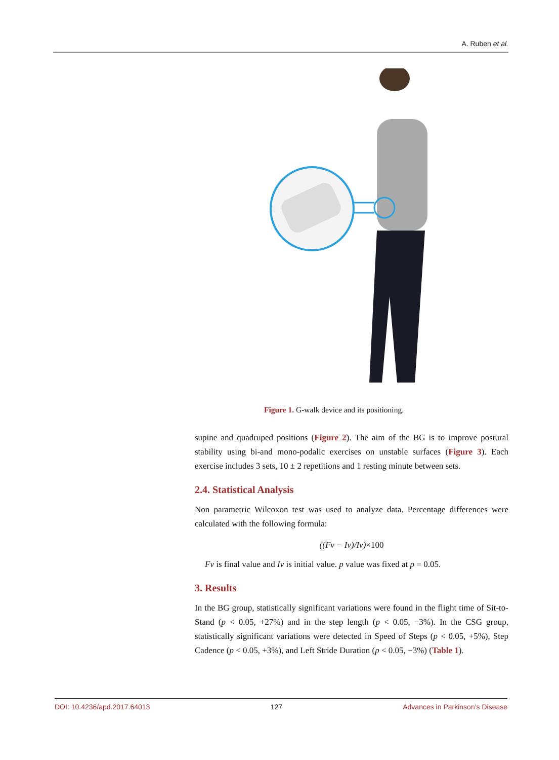A. Ruben et al.
Figure 1. G-walk device and its positioning.
supine and quadruped positions (Figure 2). The aim of the BG is to improve postural stability using bi-and mono-podalic exercises on unstable surfaces (Figure 3). Each exercise includes 3 sets, 10 ± 2 repetitions and 1 resting minute between sets.
2.4. Statistical Analysis
Non parametric Wilcoxon test was used to analyze data. Percentage differences were calculated with the following formula:
((Fv − Iv)/Iv)×100
Fv is final value and Iv is initial value. p value was fixed at p = 0.05.
3. Results
In the BG group, statistically significant variations were found in the flight time of Sit-to-Stand (p < 0.05, +27%) and in the step length (p < 0.05, −3%). In the CSG group, statistically significant variations were detected in Speed of Steps (p < 0.05, +5%), Step Cadence (p < 0.05, +3%), and Left Stride Duration (p < 0.05, −3%) (Table 1).
DOI: 10.4236/apd.2017.64013 127 Advances in Parkinson’s Disease